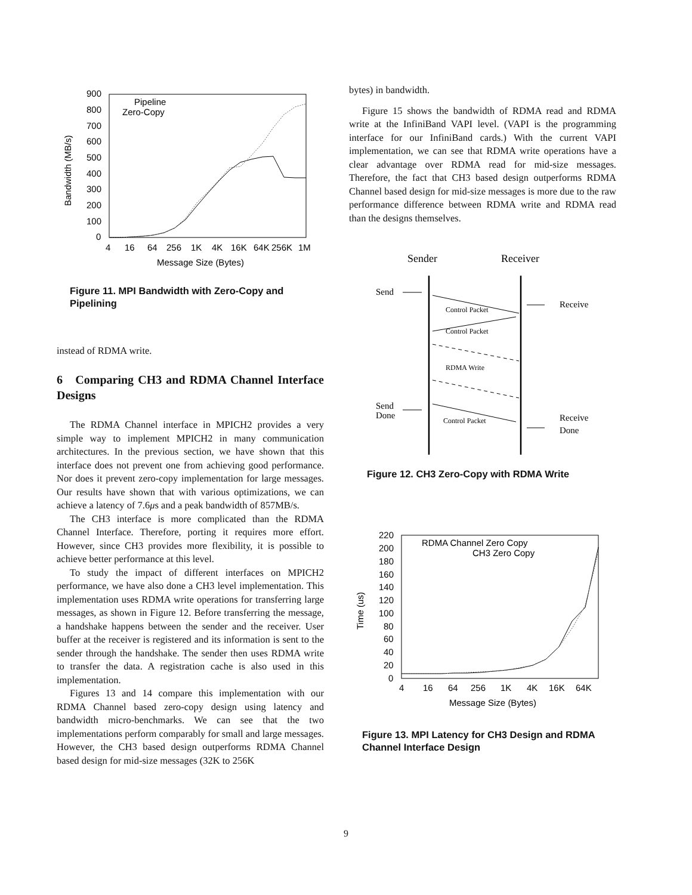900
800
700
600
500
400
300
200
100
0
4
16
64
256
1K
4K
16K
64K
256K
1M
Message Size (Bytes)
Bandwidth (MB/s)
Pipeline
Zero-Copy
Figure 11. MPI Bandwidth with Zero-Copy and Pipelining
instead of RDMA write.
6 Comparing CH3 and RDMA Channel Interface Designs
The RDMA Channel interface in MPICH2 provides a very simple way to implement MPICH2 in many communication architectures. In the previous section, we have shown that this interface does not prevent one from achieving good performance. Nor does it prevent zero-copy implementation for large messages. Our results have shown that with various optimizations, we can achieve a latency of 7.6μs and a peak bandwidth of 857MB/s.
The CH3 interface is more complicated than the RDMA Channel Interface. Therefore, porting it requires more effort. However, since CH3 provides more flexibility, it is possible to achieve better performance at this level.
To study the impact of different interfaces on MPICH2 performance, we have also done a CH3 level implementation. This implementation uses RDMA write operations for transferring large messages, as shown in Figure 12. Before transferring the message, a handshake happens between the sender and the receiver. User buffer at the receiver is registered and its information is sent to the sender through the handshake. The sender then uses RDMA write to transfer the data. A registration cache is also used in this implementation.
Figures 13 and 14 compare this implementation with our RDMA Channel based zero-copy design using latency and bandwidth micro-benchmarks. We can see that the two implementations perform comparably for small and large messages. However, the CH3 based design outperforms RDMA Channel based design for mid-size messages (32K to 256K
bytes) in bandwidth.
Figure 15 shows the bandwidth of RDMA read and RDMA write at the InfiniBand VAPI level. (VAPI is the programming interface for our InfiniBand cards.) With the current VAPI implementation, we can see that RDMA write operations have a clear advantage over RDMA read for mid-size messages. Therefore, the fact that CH3 based design outperforms RDMA Channel based design for mid-size messages is more due to the raw performance difference between RDMA write and RDMA read than the designs themselves.
Sender
Receiver
Send
Receive
Control Packet
Control Packet
RDMA Write
Send
Done
Control Packet
Receive
Done
Figure 12. CH3 Zero-Copy with RDMA Write
220
200
180
160
140
120
100
80
60
40
20
0
4
16
64
256
1K
4K
16K
64K
Message Size (Bytes)
Time (us)
RDMA Channel Zero Copy
CH3 Zero Copy
Figure 13. MPI Latency for CH3 Design and RDMA Channel Interface Design
9